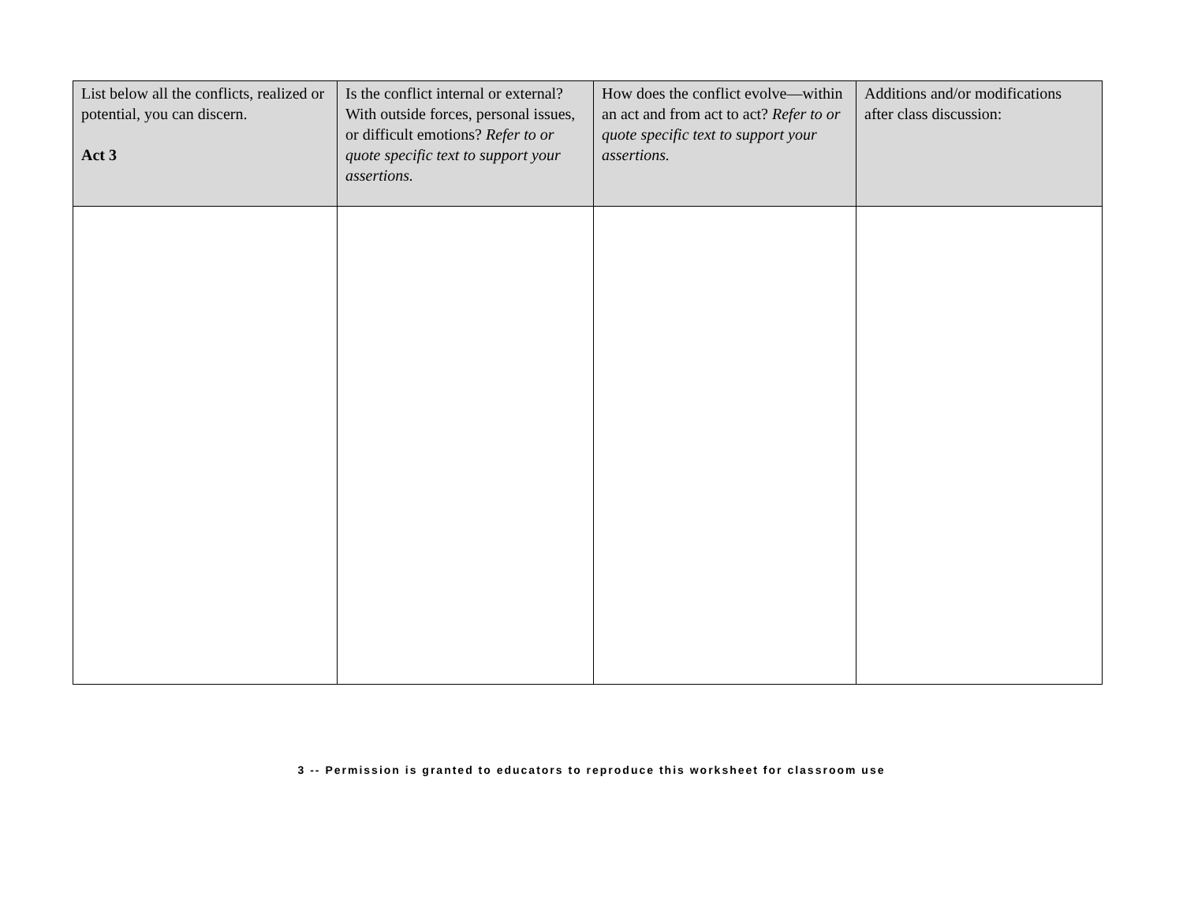| List below all the conflicts, realized or potential, you can discern. Act 3 | Is the conflict internal or external? With outside forces, personal issues, or difficult emotions? Refer to or quote specific text to support your assertions. | How does the conflict evolve—within an act and from act to act? Refer to or quote specific text to support your assertions. | Additions and/or modifications after class discussion: |
| --- | --- | --- | --- |
3 -- Permission is granted to educators to reproduce this worksheet for classroom use